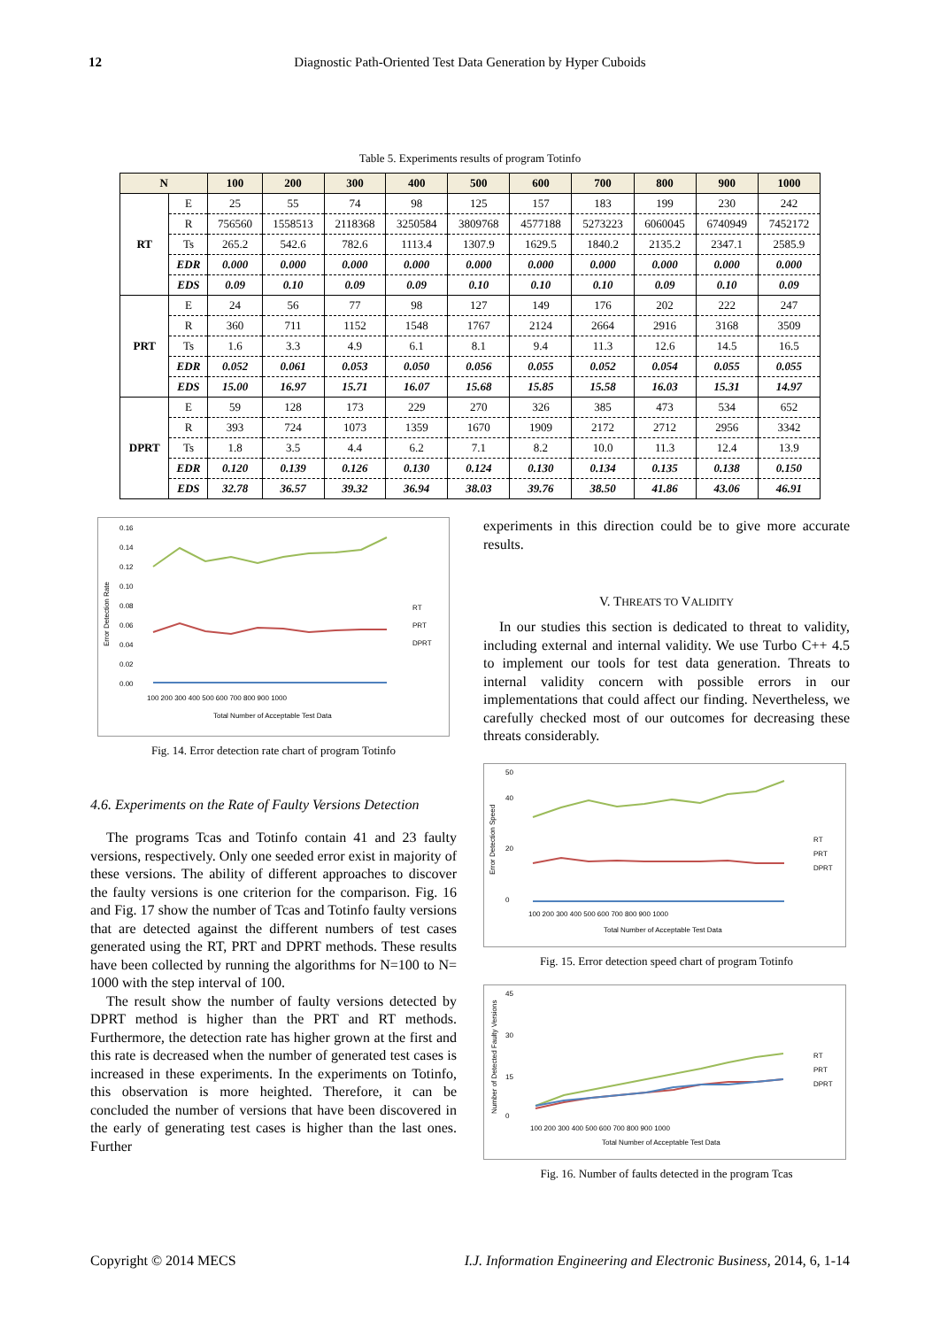12 Diagnostic Path-Oriented Test Data Generation by Hyper Cuboids
Table 5. Experiments results of program Totinfo
| N | | 100 | 200 | 300 | 400 | 500 | 600 | 700 | 800 | 900 | 1000 |
| --- | --- | --- | --- | --- | --- | --- | --- | --- | --- | --- | --- |
| RT | E | 25 | 55 | 74 | 98 | 125 | 157 | 183 | 199 | 230 | 242 |
| | R | 756560 | 1558513 | 2118368 | 3250584 | 3809768 | 4577188 | 5273223 | 6060045 | 6740949 | 7452172 |
| | Ts | 265.2 | 542.6 | 782.6 | 1113.4 | 1307.9 | 1629.5 | 1840.2 | 2135.2 | 2347.1 | 2585.9 |
| | EDR | 0.000 | 0.000 | 0.000 | 0.000 | 0.000 | 0.000 | 0.000 | 0.000 | 0.000 | 0.000 |
| | EDS | 0.09 | 0.10 | 0.09 | 0.09 | 0.10 | 0.10 | 0.10 | 0.09 | 0.10 | 0.09 |
| PRT | E | 24 | 56 | 77 | 98 | 127 | 149 | 176 | 202 | 222 | 247 |
| | R | 360 | 711 | 1152 | 1548 | 1767 | 2124 | 2664 | 2916 | 3168 | 3509 |
| | Ts | 1.6 | 3.3 | 4.9 | 6.1 | 8.1 | 9.4 | 11.3 | 12.6 | 14.5 | 16.5 |
| | EDR | 0.052 | 0.061 | 0.053 | 0.050 | 0.056 | 0.055 | 0.052 | 0.054 | 0.055 | 0.055 |
| | EDS | 15.00 | 16.97 | 15.71 | 16.07 | 15.68 | 15.85 | 15.58 | 16.03 | 15.31 | 14.97 |
| DPRT | E | 59 | 128 | 173 | 229 | 270 | 326 | 385 | 473 | 534 | 652 |
| | R | 393 | 724 | 1073 | 1359 | 1670 | 1909 | 2172 | 2712 | 2956 | 3342 |
| | Ts | 1.8 | 3.5 | 4.4 | 6.2 | 7.1 | 8.2 | 10.0 | 11.3 | 12.4 | 13.9 |
| | EDR | 0.120 | 0.139 | 0.126 | 0.130 | 0.124 | 0.130 | 0.134 | 0.135 | 0.138 | 0.150 |
| | EDS | 32.78 | 36.57 | 39.32 | 36.94 | 38.03 | 39.76 | 38.50 | 41.86 | 43.06 | 46.91 |
Error Detection Rate
0.16
0.14
0.12
0.10
0.08
0.06
0.04
0.02
0.00
100 200 300 400 500 600 700 800 900 1000
Total Number of Acceptable Test Data
RT
PRT
DPRT
Fig. 14. Error detection rate chart of program Totinfo
4.6. Experiments on the Rate of Faulty Versions Detection
The programs Tcas and Totinfo contain 41 and 23 faulty versions, respectively. Only one seeded error exist in majority of these versions. The ability of different approaches to discover the faulty versions is one criterion for the comparison. Fig. 16 and Fig. 17 show the number of Tcas and Totinfo faulty versions that are detected against the different numbers of test cases generated using the RT, PRT and DPRT methods. These results have been collected by running the algorithms for N=100 to N= 1000 with the step interval of 100.
The result show the number of faulty versions detected by DPRT method is higher than the PRT and RT methods. Furthermore, the detection rate has higher grown at the first and this rate is decreased when the number of generated test cases is increased in these experiments. In the experiments on Totinfo, this observation is more heighted. Therefore, it can be concluded the number of versions that have been discovered in the early of generating test cases is higher than the last ones. Further
experiments in this direction could be to give more accurate results.
V. THREATS TO VALIDITY
In our studies this section is dedicated to threat to validity, including external and internal validity. We use Turbo C++ 4.5 to implement our tools for test data generation. Threats to internal validity concern with possible errors in our implementations that could affect our finding. Nevertheless, we carefully checked most of our outcomes for decreasing these threats considerably.
Error Detection Speed
50
40
20
0
100 200 300 400 500 600 700 800 900 1000
Total Number of Acceptable Test Data
RT
PRT
DPRT
Fig. 15. Error detection speed chart of program Totinfo
Number of Detected Faulty Versions
45
30
15
0
100 200 300 400 500 600 700 800 900 1000
Total Number of Acceptable Test Data
RT
PRT
DPRT
Fig. 16. Number of faults detected in the program Tcas
Copyright © 2014 MECS I.J. Information Engineering and Electronic Business, 2014, 6, 1-14